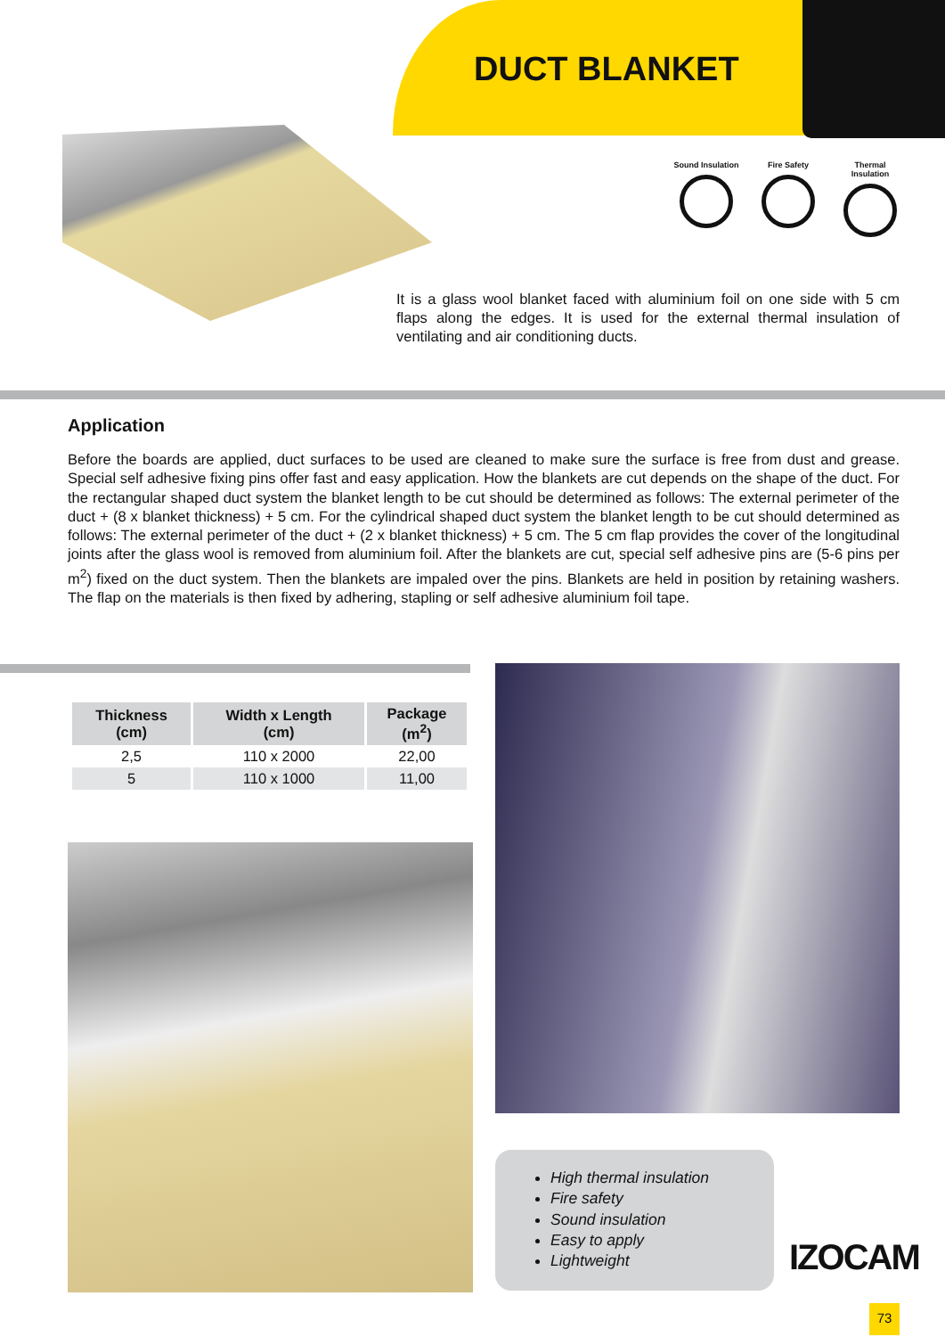DUCT BLANKET
Sound Insulation
Fire Safety Thermal Insulation
It is a glass wool blanket faced with aluminium foil on one side with 5 cm flaps along the edges. It is used for the external thermal insulation of ventilating and air conditioning ducts.
Application
Before the boards are applied, duct surfaces to be used are cleaned to make sure the surface is free from dust and grease. Special self adhesive fixing pins offer fast and easy application. How the blankets are cut depends on the shape of the duct. For the rectangular shaped duct system the blanket length to be cut should be determined as follows: The external perimeter of the duct + (8 x blanket thickness) + 5 cm. For the cylindrical shaped duct system the blanket length to be cut should determined as follows: The external perimeter of the duct + (2 x blanket thickness) + 5 cm. The 5 cm flap provides the cover of the longitudinal joints after the glass wool is removed from aluminium foil. After the blankets are cut, special self adhesive pins are (5-6 pins per m<sup>2</sup>) fixed on the duct system. Then the blankets are impaled over the pins. Blankets are held in position by retaining washers. The flap on the materials is then fixed by adhering, stapling or self adhesive aluminium foil tape.
| Thickness (cm) | Width x Length (cm) | Package (m<sup>2</sup>) |
| --- | --- | --- |
| 2,5 | 110 x 2000 | 22,00 |
| 5 | 110 x 1000 | 11,00 |
High thermal insulation
Fire safety
Sound insulation
Easy to apply
Lightweight
IZOCAM
73